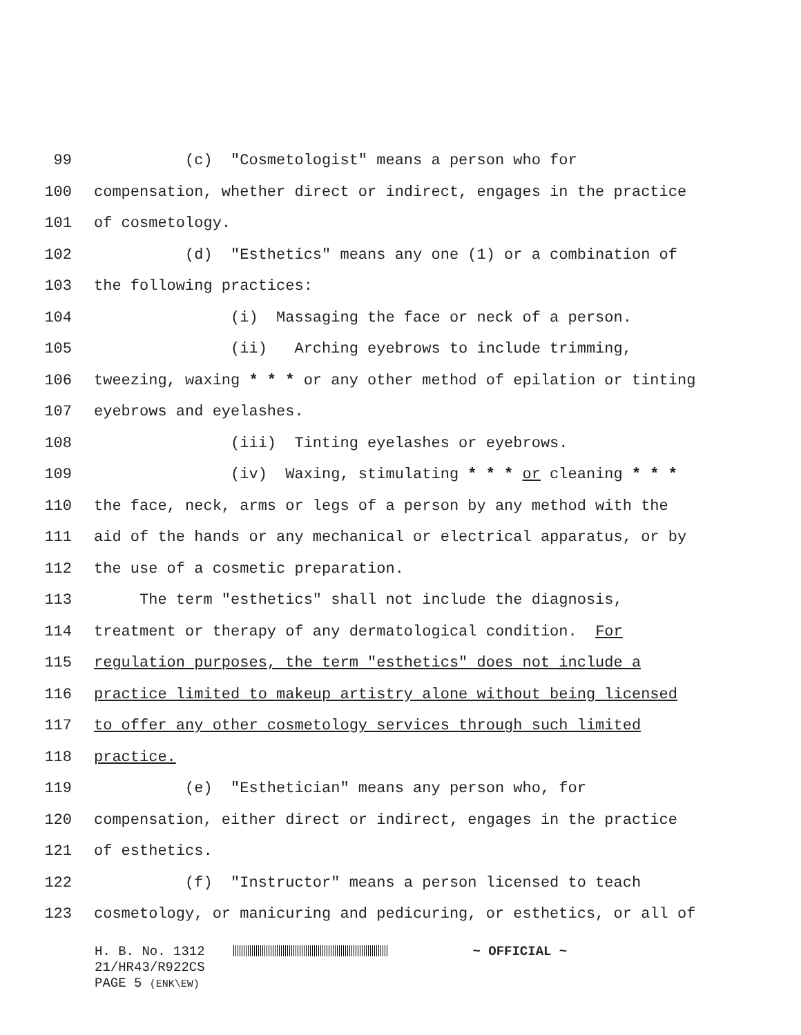99 (c) "Cosmetologist" means a person who for
100 compensation, whether direct or indirect, engages in the practice
101 of cosmetology.
102 (d) "Esthetics" means any one (1) or a combination of
103 the following practices:
104 (i) Massaging the face or neck of a person.
105 (ii) Arching eyebrows to include trimming,
106 tweezing, waxing * * * or any other method of epilation or tinting
107 eyebrows and eyelashes.
108 (iii) Tinting eyelashes or eyebrows.
109 (iv) Waxing, stimulating * * * or cleaning * * *
110 the face, neck, arms or legs of a person by any method with the
111 aid of the hands or any mechanical or electrical apparatus, or by
112 the use of a cosmetic preparation.
113 The term "esthetics" shall not include the diagnosis,
114 treatment or therapy of any dermatological condition. For
115 regulation purposes, the term "esthetics" does not include a
116 practice limited to makeup artistry alone without being licensed
117 to offer any other cosmetology services through such limited
118 practice.
119 (e) "Esthetician" means any person who, for
120 compensation, either direct or indirect, engages in the practice
121 of esthetics.
122 (f) "Instructor" means a person licensed to teach
123 cosmetology, or manicuring and pedicuring, or esthetics, or all of
H. B. No. 1312 ~ OFFICIAL ~
21/HR43/R922CS
PAGE 5 (ENK\EW)